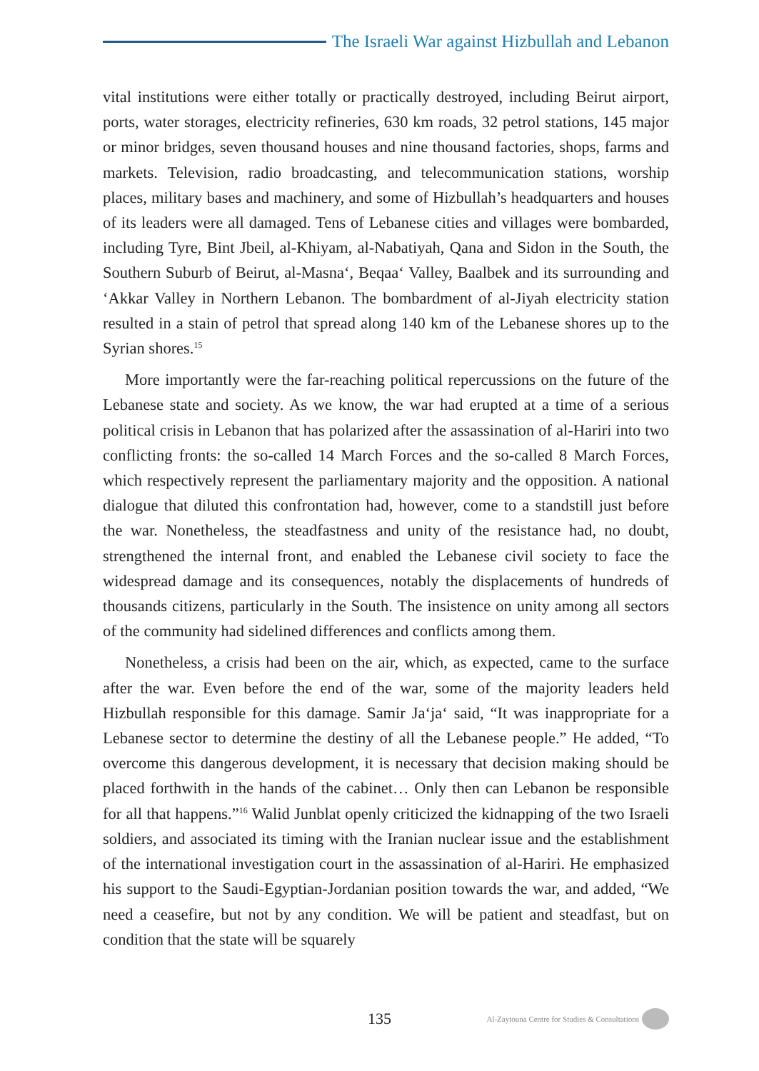The Israeli War against Hizbullah and Lebanon
vital institutions were either totally or practically destroyed, including Beirut airport, ports, water storages, electricity refineries, 630 km roads, 32 petrol stations, 145 major or minor bridges, seven thousand houses and nine thousand factories, shops, farms and markets. Television, radio broadcasting, and telecommunication stations, worship places, military bases and machinery, and some of Hizbullah’s headquarters and houses of its leaders were all damaged. Tens of Lebanese cities and villages were bombarded, including Tyre, Bint Jbeil, al-Khiyam, al-Nabatiyah, Qana and Sidon in the South, the Southern Suburb of Beirut, al-Masna‘, Beqaa‘ Valley, Baalbek and its surrounding and ‘Akkar Valley in Northern Lebanon. The bombardment of al-Jiyah electricity station resulted in a stain of petrol that spread along 140 km of the Lebanese shores up to the Syrian shores.<sup>15</sup>
More importantly were the far-reaching political repercussions on the future of the Lebanese state and society. As we know, the war had erupted at a time of a serious political crisis in Lebanon that has polarized after the assassination of al-Hariri into two conflicting fronts: the so-called 14 March Forces and the so-called 8 March Forces, which respectively represent the parliamentary majority and the opposition. A national dialogue that diluted this confrontation had, however, come to a standstill just before the war. Nonetheless, the steadfastness and unity of the resistance had, no doubt, strengthened the internal front, and enabled the Lebanese civil society to face the widespread damage and its consequences, notably the displacements of hundreds of thousands citizens, particularly in the South. The insistence on unity among all sectors of the community had sidelined differences and conflicts among them.
Nonetheless, a crisis had been on the air, which, as expected, came to the surface after the war. Even before the end of the war, some of the majority leaders held Hizbullah responsible for this damage. Samir Ja‘ja‘ said, “It was inappropriate for a Lebanese sector to determine the destiny of all the Lebanese people.” He added, “To overcome this dangerous development, it is necessary that decision making should be placed forthwith in the hands of the cabinet… Only then can Lebanon be responsible for all that happens.”<sup>16</sup> Walid Junblat openly criticized the kidnapping of the two Israeli soldiers, and associated its timing with the Iranian nuclear issue and the establishment of the international investigation court in the assassination of al-Hariri. He emphasized his support to the Saudi-Egyptian-Jordanian position towards the war, and added, “We need a ceasefire, but not by any condition. We will be patient and steadfast, but on condition that the state will be squarely
135
Al-Zaytouna Centre for Studies & Consultations